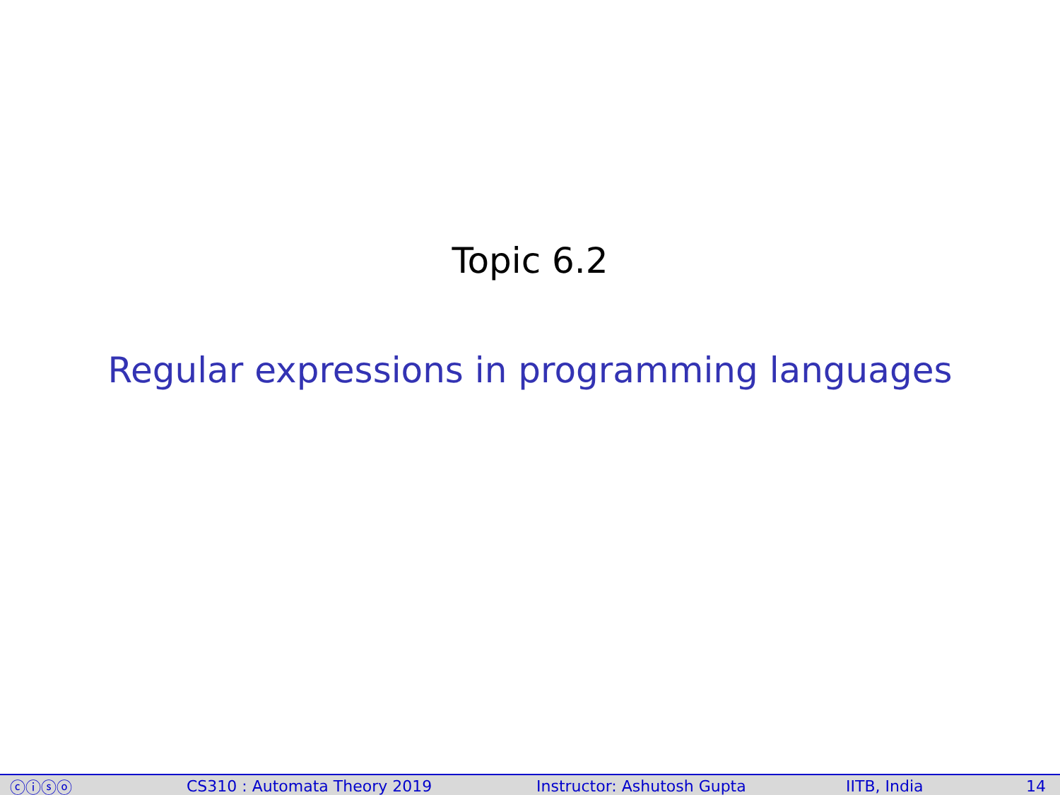Topic 6.2
Regular expressions in programming languages
ⓒⓘⓢⓞ CS310 : Automata Theory 2019 Instructor: Ashutosh Gupta IITB, India 14